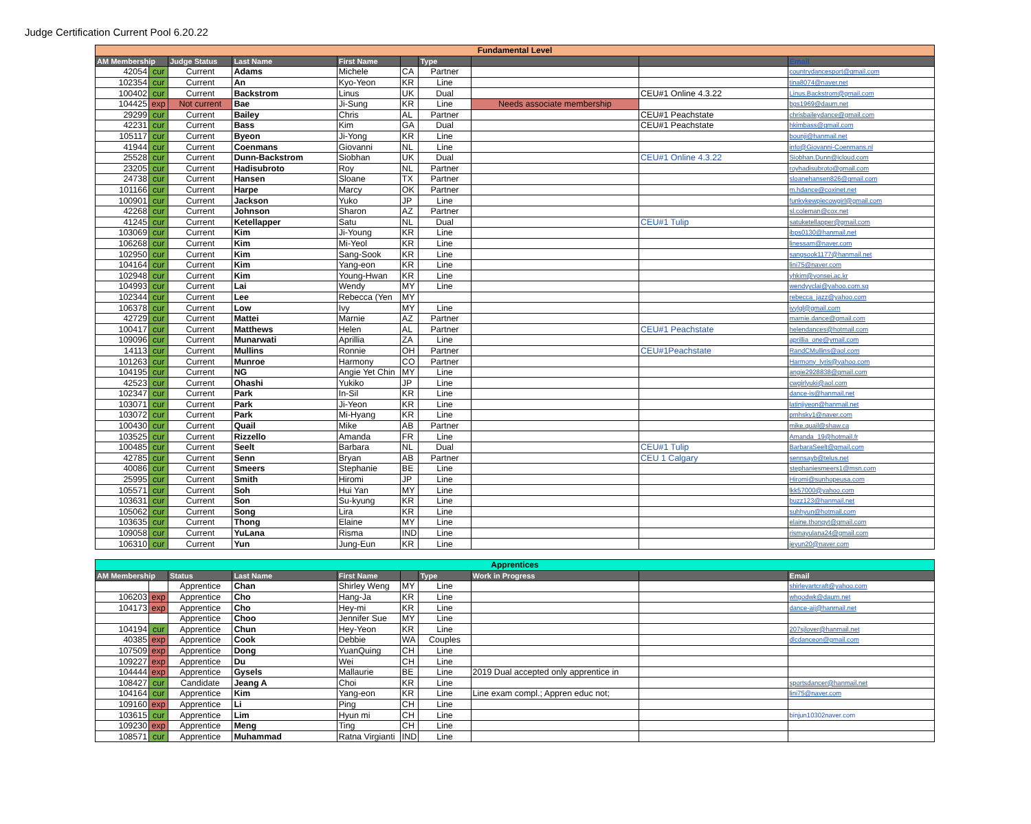Judge Certification Current Pool 6.20.22
| Fundamental Level | | | | | | | | | |
| AM Membership | | Judge Status | Last Name | First Name | | Type | | | Email |
| 42054 | cur | Current | Adams | Michele | CA | Partner | | | countrydancesport@gmail.com |
| 102354 | cur | Current | An | Kyo-Yeon | KR | Line | | | tina8074@naver.net |
| 100402 | cur | Current | Backstrom | Linus | UK | Dual | | CEU#1 Online 4.3.22 | Linus.Backstrom@gmail.com |
| 104425 | exp | Not current | Bae | Ji-Sung | KR | Line | Needs associate membership | | bgs1969@daum.net |
| 29299 | cur | Current | Bailey | Chris | AL | Partner | | CEU#1 Peachstate | chrisbaileydance@gmail.com |
| 42231 | cur | Current | Bass | Kim | GA | Dual | | CEU#1 Peachstate | hkimbass@gmail.com |
| 105117 | cur | Current | Byeon | Ji-Yong | KR | Line | | | bounji@hanmail.net |
| 41944 | cur | Current | Coenmans | Giovanni | NL | Line | | | info@Giovanni-Coenmans.nl |
| 25528 | cur | Current | Dunn-Backstrom | Siobhan | UK | Dual | | CEU#1 Online 4.3.22 | Siobhan.Dunn@icloud.com |
| 23205 | cur | Current | Hadisubroto | Roy | NL | Partner | | | royhadisubroto@gmail.com |
| 24738 | cur | Current | Hansen | Sloane | TX | Partner | | | sloanehansen826@gmail.com |
| 101166 | cur | Current | Harpe | Marcy | OK | Partner | | | m.hdance@coxinet.net |
| 100901 | cur | Current | Jackson | Yuko | JP | Line | | | funkykewpiecowgirl@gmail.com |
| 42268 | cur | Current | Johnson | Sharon | AZ | Partner | | | sl.coleman@cox.net |
| 41245 | cur | Current | Ketellapper | Satu | NL | Dual | | CEU#1 Tulip | satuketellapper@gmail.com |
| 103069 | cur | Current | Kim | Ji-Young | KR | Line | | | ibps0130@hanmail.net |
| 106268 | cur | Current | Kim | Mi-Yeol | KR | Line | | | linessam@naver.com |
| 102950 | cur | Current | Kim | Sang-Sook | KR | Line | | | sangsook1177@hanmail.net |
| 104164 | cur | Current | Kim | Yang-eon | KR | Line | | | lini75@naver.com |
| 102948 | cur | Current | Kim | Young-Hwan | KR | Line | | | yhkim@yonsei.ac.kr |
| 104993 | cur | Current | Lai | Wendy | MY | Line | | | wendyyclai@yahoo.com.sg |
| 102344 | cur | Current | Lee | Rebecca (Yen | MY | | | | rebecca_jazz@yahoo.com |
| 106378 | cur | Current | Low | Ivy | MY | Line | | | ivylgl@gmail.com |
| 42729 | cur | Current | Mattei | Marnie | AZ | Partner | | | marnie.dance@gmail.com |
| 100417 | cur | Current | Matthews | Helen | AL | Partner | | CEU#1 Peachstate | helendances@hotmail.com |
| 109096 | cur | Current | Munarwati | Aprillia | ZA | Line | | | aprillia_one@ymail.com |
| 14113 | cur | Current | Mullins | Ronnie | OH | Partner | | CEU#1Peachstate | RandCMullins@aol.com |
| 101263 | cur | Current | Munroe | Harmony | CO | Partner | | | Harmony_lyris@yahoo.com |
| 104195 | cur | Current | NG | Angie Yet Chin | MY | Line | | | angie2928838@gmail.com |
| 42523 | cur | Current | Ohashi | Yukiko | JP | Line | | | cwgirlyuki@aol.com |
| 102347 | cur | Current | Park | In-Sil | KR | Line | | | dance-is@hanmail.net |
| 103071 | cur | Current | Park | Ji-Yeon | KR | Line | | | latinjiyeon@hanmail.net |
| 103072 | cur | Current | Park | Mi-Hyang | KR | Line | | | pmhsky1@naver.com |
| 100430 | cur | Current | Quail | Mike | AB | Partner | | | mike.quail@shaw.ca |
| 103525 | cur | Current | Rizzello | Amanda | FR | Line | | | Amanda_19@hotmail.fr |
| 100485 | cur | Current | Seelt | Barbara | NL | Dual | | CEU#1 Tulip | BarbaraSeelt@gmail.com |
| 42785 | cur | Current | Senn | Bryan | AB | Partner | | CEU 1 Calgary | sennsayb@telus.net |
| 40086 | cur | Current | Smeers | Stephanie | BE | Line | | | stephaniesmeers1@msn.com |
| 25995 | cur | Current | Smith | Hiromi | JP | Line | | | Hiromi@sunhopeusa.com |
| 105571 | cur | Current | Soh | Hui Yan | MY | Line | | | lkk57000@yahoo.com |
| 103631 | cur | Current | Son | Su-kyung | KR | Line | | | buzz123@hanmail.net |
| 105062 | cur | Current | Song | Lira | KR | Line | | | suhhyun@hotmail.com |
| 103635 | cur | Current | Thong | Elaine | MY | Line | | | elaine.thongyt@gmail.com |
| 109058 | cur | Current | YuLana | Risma | IND | Line | | | rismayulana24@gmail.com |
| 106310 | cur | Current | Yun | Jung-Eun | KR | Line | | | jeyun20@naver.com |
| Apprentices | | | | | | | | | |
| AM Membership | | Status | Last Name | First Name | | Type | Work in Progress | | Email |
| | | Apprentice | Chan | Shirley Weng | MY | Line | | | shirleyartcraft@yahoo.com |
| 106203 | exp | Apprentice | Cho | Hang-Ja | KR | Line | | | whgodwk@daum.net |
| 104173 | exp | Apprentice | Cho | Hey-mi | KR | Line | | | dance-aij@hanmail.net |
| | | Apprentice | Choo | Jennifer Sue | MY | Line | | | |
| 104194 | cur | Apprentice | Chun | Hey-Yeon | KR | Line | | | 207sjlover@hanmail.net |
| 40385 | exp | Apprentice | Cook | Debbie | WA | Couples | | | dlcdanceon@gmail.com |
| 107509 | exp | Apprentice | Dong | YuanQuing | CH | Line | | | |
| 109227 | exp | Apprentice | Du | Wei | CH | Line | | | |
| 104444 | exp | Apprentice | Gysels | Mallaurie | BE | Line | 2019 Dual accepted only apprentice in | | |
| 108427 | cur | Candidate | Jeang A | Choi | KR | Line | | | sportsdancer@hanmail.net |
| 104164 | cur | Apprentice | Kim | Yang-eon | KR | Line | Line exam compl.; Appren educ not; | | lini75@naver.com |
| 109160 | exp | Apprentice | Li | Ping | CH | Line | | | |
| 103615 | cur | Apprentice | Lim | Hyun mi | CH | Line | | | binjun10302naver.com |
| 109230 | exp | Apprentice | Meng | Ting | CH | Line | | | |
| 108571 | cur | Apprentice | Muhammad | Ratna Virgianti | IND | Line | | | |